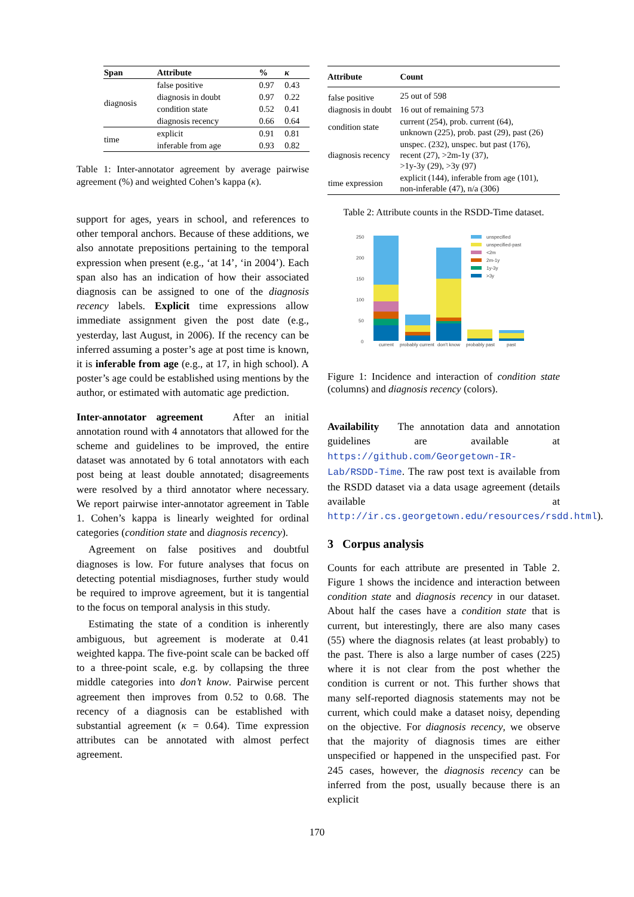| Span | Attribute | % | κ |
| --- | --- | --- | --- |
| diagnosis | false positive | 0.97 | 0.43 |
| | diagnosis in doubt | 0.97 | 0.22 |
| | condition state | 0.52 | 0.41 |
| | diagnosis recency | 0.66 | 0.64 |
| time | explicit | 0.91 | 0.81 |
| | inferable from age | 0.93 | 0.82 |
Table 1: Inter-annotator agreement by average pairwise agreement (%) and weighted Cohen’s kappa (κ).
support for ages, years in school, and references to other temporal anchors. Because of these additions, we also annotate prepositions pertaining to the temporal expression when present (e.g., ‘at 14’, ‘in 2004’). Each span also has an indication of how their associated diagnosis can be assigned to one of the diagnosis recency labels. Explicit time expressions allow immediate assignment given the post date (e.g., yesterday, last August, in 2006). If the recency can be inferred assuming a poster’s age at post time is known, it is inferable from age (e.g., at 17, in high school). A poster’s age could be established using mentions by the author, or estimated with automatic age prediction.
Inter-annotator agreement After an initial annotation round with 4 annotators that allowed for the scheme and guidelines to be improved, the entire dataset was annotated by 6 total annotators with each post being at least double annotated; disagreements were resolved by a third annotator where necessary. We report pairwise inter-annotator agreement in Table 1. Cohen’s kappa is linearly weighted for ordinal categories (condition state and diagnosis recency).
Agreement on false positives and doubtful diagnoses is low. For future analyses that focus on detecting potential misdiagnoses, further study would be required to improve agreement, but it is tangential to the focus on temporal analysis in this study.
Estimating the state of a condition is inherently ambiguous, but agreement is moderate at 0.41 weighted kappa. The five-point scale can be backed off to a three-point scale, e.g. by collapsing the three middle categories into don’t know. Pairwise percent agreement then improves from 0.52 to 0.68. The recency of a diagnosis can be established with substantial agreement (κ = 0.64). Time expression attributes can be annotated with almost perfect agreement.
| Attribute | Count |
| --- | --- |
| false positive | 25 out of 598 |
| diagnosis in doubt | 16 out of remaining 573 |
| condition state | current (254), prob. current (64), unknown (225), prob. past (29), past (26) |
| diagnosis recency | unspec. (232), unspec. but past (176), recent (27), >2m-1y (37), >1y-3y (29), >3y (97) |
| time expression | explicit (144), inferable from age (101), non-inferable (47), n/a (306) |
Table 2: Attribute counts in the RSDD-Time dataset.
250
200
150
100
50
0
current
probably current
don't know
probably past
past
unspecified
unspecified-past
<2m
2m-1y
1y-3y
>3y
Figure 1: Incidence and interaction of condition state (columns) and diagnosis recency (colors).
Availability The annotation data and annotation guidelines are available at https://github.com/Georgetown-IR-Lab/RSDD-Time. The raw post text is available from the RSDD dataset via a data usage agreement (details available at http://ir.cs.georgetown.edu/resources/rsdd.html).
3 Corpus analysis
Counts for each attribute are presented in Table 2. Figure 1 shows the incidence and interaction between condition state and diagnosis recency in our dataset. About half the cases have a condition state that is current, but interestingly, there are also many cases (55) where the diagnosis relates (at least probably) to the past. There is also a large number of cases (225) where it is not clear from the post whether the condition is current or not. This further shows that many self-reported diagnosis statements may not be current, which could make a dataset noisy, depending on the objective. For diagnosis recency, we observe that the majority of diagnosis times are either unspecified or happened in the unspecified past. For 245 cases, however, the diagnosis recency can be inferred from the post, usually because there is an explicit
170